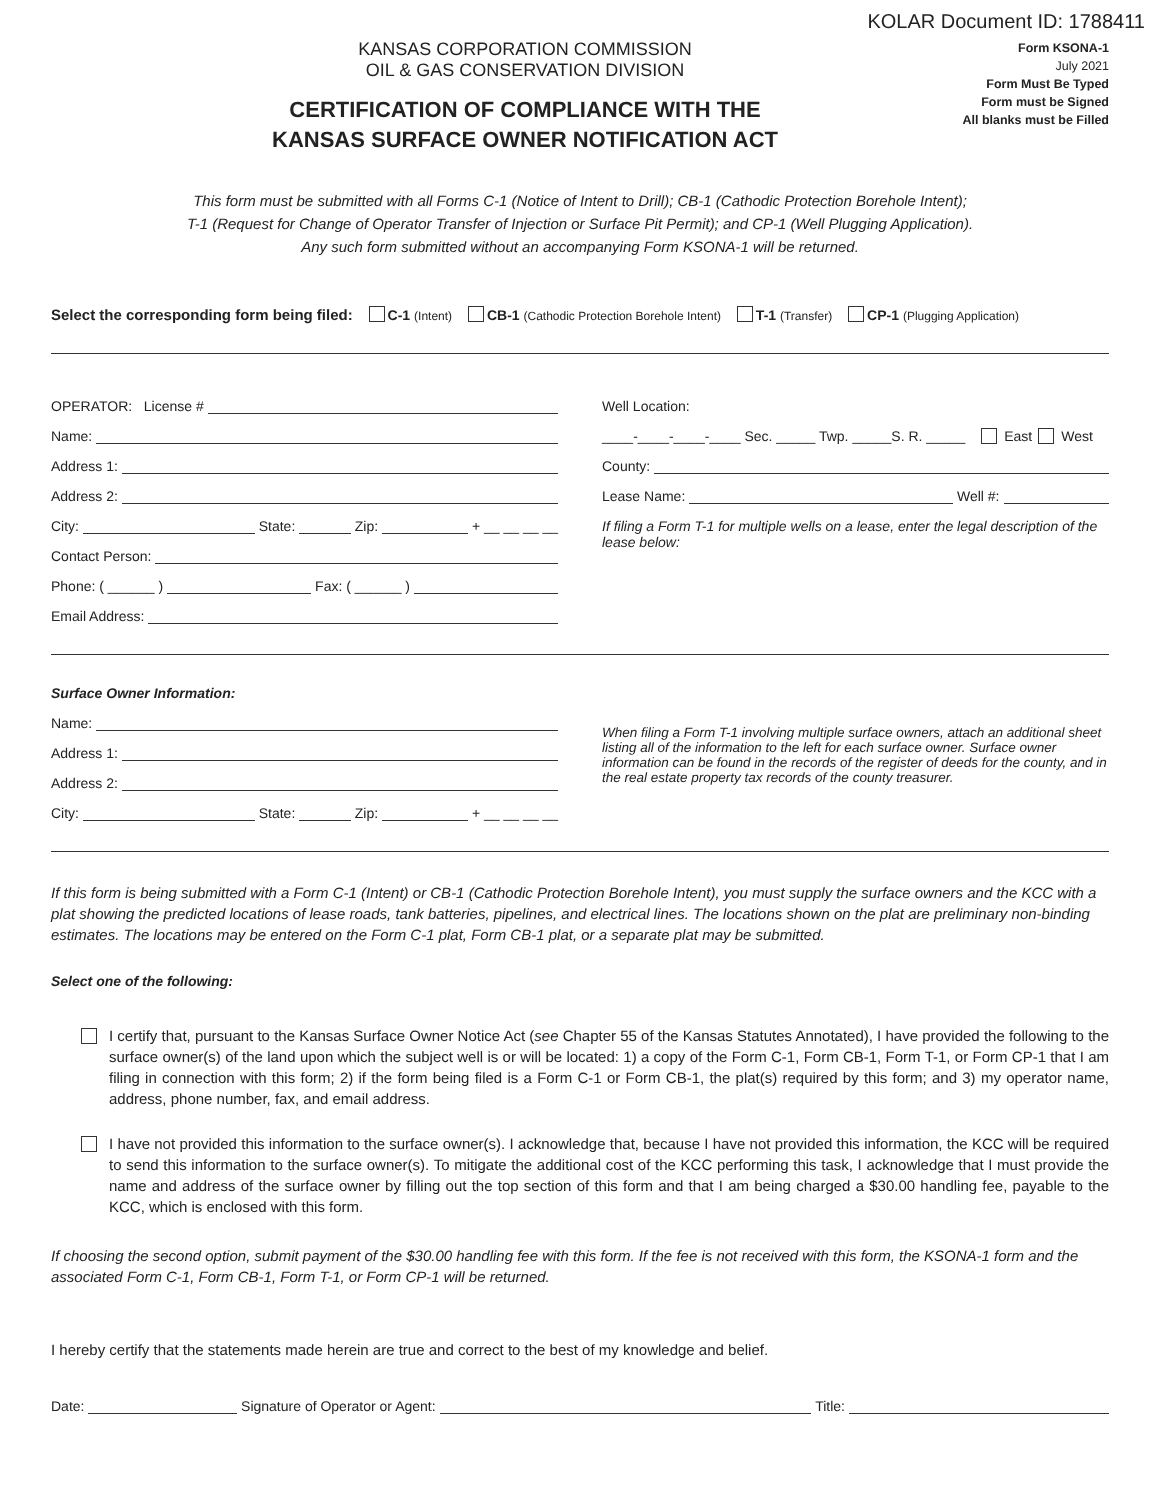KOLAR Document ID: 1788411
KANSAS CORPORATION COMMISSION
OIL & GAS CONSERVATION DIVISION
CERTIFICATION OF COMPLIANCE WITH THE
KANSAS SURFACE OWNER NOTIFICATION ACT
Form KSONA-1
July 2021
Form Must Be Typed
Form must be Signed
All blanks must be Filled
This form must be submitted with all Forms C-1 (Notice of Intent to Drill); CB-1 (Cathodic Protection Borehole Intent);
T-1 (Request for Change of Operator Transfer of Injection or Surface Pit Permit); and CP-1 (Well Plugging Application).
Any such form submitted without an accompanying Form KSONA-1 will be returned.
Select the corresponding form being filed: C-1 (Intent) CB-1 (Cathodic Protection Borehole Intent) T-1 (Transfer) CP-1 (Plugging Application)
OPERATOR: License #
Name:
Address 1:
Address 2:
City: State: Zip: + __ __ __ __
Contact Person:
Phone: ( ______ ) Fax: ( ______ )
Email Address:
Well Location:
____-____-____-____ Sec. _____ Twp. _____S. R. _____ East West
County:
Lease Name: Well #:
If filing a Form T-1 for multiple wells on a lease, enter the legal description of the lease below:
Surface Owner Information:
Name:
Address 1:
Address 2:
City: State: Zip: + __ __ __ __
When filing a Form T-1 involving multiple surface owners, attach an additional sheet listing all of the information to the left for each surface owner. Surface owner information can be found in the records of the register of deeds for the county, and in the real estate property tax records of the county treasurer.
If this form is being submitted with a Form C-1 (Intent) or CB-1 (Cathodic Protection Borehole Intent), you must supply the surface owners and the KCC with a plat showing the predicted locations of lease roads, tank batteries, pipelines, and electrical lines. The locations shown on the plat are preliminary non-binding estimates. The locations may be entered on the Form C-1 plat, Form CB-1 plat, or a separate plat may be submitted.
Select one of the following:
I certify that, pursuant to the Kansas Surface Owner Notice Act (see Chapter 55 of the Kansas Statutes Annotated), I have provided the following to the surface owner(s) of the land upon which the subject well is or will be located: 1) a copy of the Form C-1, Form CB-1, Form T-1, or Form CP-1 that I am filing in connection with this form; 2) if the form being filed is a Form C-1 or Form CB-1, the plat(s) required by this form; and 3) my operator name, address, phone number, fax, and email address.
I have not provided this information to the surface owner(s). I acknowledge that, because I have not provided this information, the KCC will be required to send this information to the surface owner(s). To mitigate the additional cost of the KCC performing this task, I acknowledge that I must provide the name and address of the surface owner by filling out the top section of this form and that I am being charged a $30.00 handling fee, payable to the KCC, which is enclosed with this form.
If choosing the second option, submit payment of the $30.00 handling fee with this form. If the fee is not received with this form, the KSONA-1 form and the associated Form C-1, Form CB-1, Form T-1, or Form CP-1 will be returned.
I hereby certify that the statements made herein are true and correct to the best of my knowledge and belief.
Date: Signature of Operator or Agent: Title: